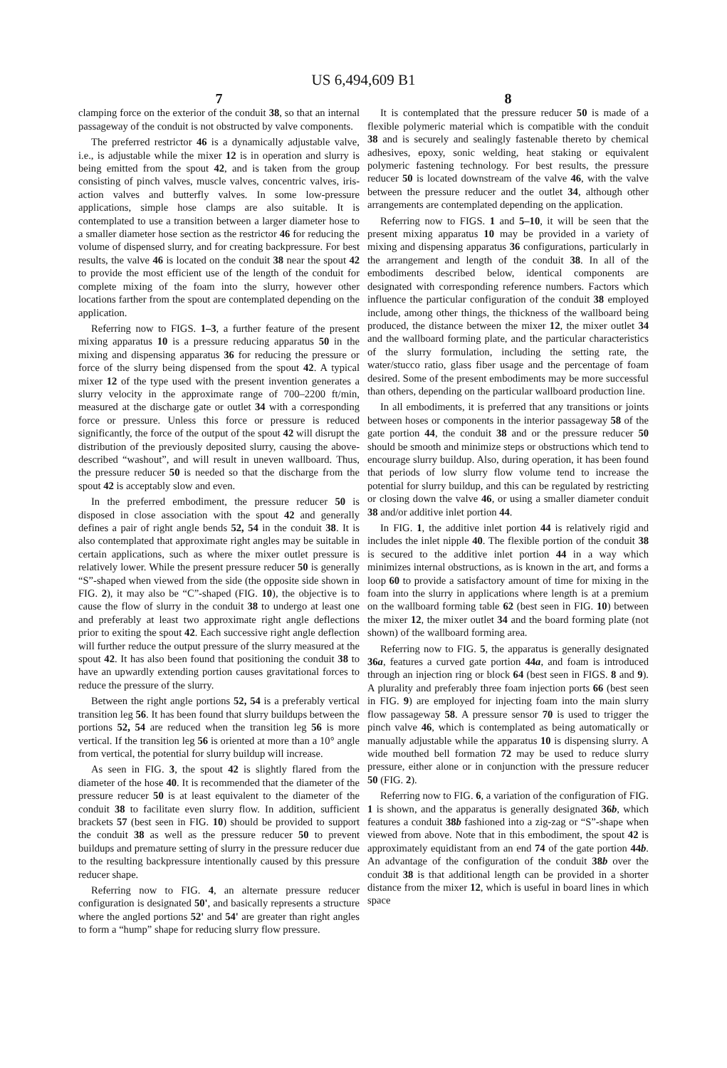US 6,494,609 B1
7
clamping force on the exterior of the conduit 38, so that an internal passageway of the conduit is not obstructed by valve components.
The preferred restrictor 46 is a dynamically adjustable valve, i.e., is adjustable while the mixer 12 is in operation and slurry is being emitted from the spout 42, and is taken from the group consisting of pinch valves, muscle valves, concentric valves, iris-action valves and butterfly valves. In some low-pressure applications, simple hose clamps are also suitable. It is contemplated to use a transition between a larger diameter hose to a smaller diameter hose section as the restrictor 46 for reducing the volume of dispensed slurry, and for creating backpressure. For best results, the valve 46 is located on the conduit 38 near the spout 42 to provide the most efficient use of the length of the conduit for complete mixing of the foam into the slurry, however other locations farther from the spout are contemplated depending on the application.
Referring now to FIGS. 1–3, a further feature of the present mixing apparatus 10 is a pressure reducing apparatus 50 in the mixing and dispensing apparatus 36 for reducing the pressure or force of the slurry being dispensed from the spout 42. A typical mixer 12 of the type used with the present invention generates a slurry velocity in the approximate range of 700–2200 ft/min, measured at the discharge gate or outlet 34 with a corresponding force or pressure. Unless this force or pressure is reduced significantly, the force of the output of the spout 42 will disrupt the distribution of the previously deposited slurry, causing the above-described “washout”, and will result in uneven wallboard. Thus, the pressure reducer 50 is needed so that the discharge from the spout 42 is acceptably slow and even.
In the preferred embodiment, the pressure reducer 50 is disposed in close association with the spout 42 and generally defines a pair of right angle bends 52, 54 in the conduit 38. It is also contemplated that approximate right angles may be suitable in certain applications, such as where the mixer outlet pressure is relatively lower. While the present pressure reducer 50 is generally “S”-shaped when viewed from the side (the opposite side shown in FIG. 2), it may also be “C”-shaped (FIG. 10), the objective is to cause the flow of slurry in the conduit 38 to undergo at least one and preferably at least two approximate right angle deflections prior to exiting the spout 42. Each successive right angle deflection will further reduce the output pressure of the slurry measured at the spout 42. It has also been found that positioning the conduit 38 to have an upwardly extending portion causes gravitational forces to reduce the pressure of the slurry.
Between the right angle portions 52, 54 is a preferably vertical transition leg 56. It has been found that slurry buildups between the portions 52, 54 are reduced when the transition leg 56 is more vertical. If the transition leg 56 is oriented at more than a 10° angle from vertical, the potential for slurry buildup will increase.
As seen in FIG. 3, the spout 42 is slightly flared from the diameter of the hose 40. It is recommended that the diameter of the pressure reducer 50 is at least equivalent to the diameter of the conduit 38 to facilitate even slurry flow. In addition, sufficient brackets 57 (best seen in FIG. 10) should be provided to support the conduit 38 as well as the pressure reducer 50 to prevent buildups and premature setting of slurry in the pressure reducer due to the resulting backpressure intentionally caused by this pressure reducer shape.
Referring now to FIG. 4, an alternate pressure reducer configuration is designated 50', and basically represents a structure where the angled portions 52' and 54' are greater than right angles to form a “hump” shape for reducing slurry flow pressure.
8
It is contemplated that the pressure reducer 50 is made of a flexible polymeric material which is compatible with the conduit 38 and is securely and sealingly fastenable thereto by chemical adhesives, epoxy, sonic welding, heat staking or equivalent polymeric fastening technology. For best results, the pressure reducer 50 is located downstream of the valve 46, with the valve between the pressure reducer and the outlet 34, although other arrangements are contemplated depending on the application.
Referring now to FIGS. 1 and 5–10, it will be seen that the present mixing apparatus 10 may be provided in a variety of mixing and dispensing apparatus 36 configurations, particularly in the arrangement and length of the conduit 38. In all of the embodiments described below, identical components are designated with corresponding reference numbers. Factors which influence the particular configuration of the conduit 38 employed include, among other things, the thickness of the wallboard being produced, the distance between the mixer 12, the mixer outlet 34 and the wallboard forming plate, and the particular characteristics of the slurry formulation, including the setting rate, the water/stucco ratio, glass fiber usage and the percentage of foam desired. Some of the present embodiments may be more successful than others, depending on the particular wallboard production line.
In all embodiments, it is preferred that any transitions or joints between hoses or components in the interior passageway 58 of the gate portion 44, the conduit 38 and or the pressure reducer 50 should be smooth and minimize steps or obstructions which tend to encourage slurry buildup. Also, during operation, it has been found that periods of low slurry flow volume tend to increase the potential for slurry buildup, and this can be regulated by restricting or closing down the valve 46, or using a smaller diameter conduit 38 and/or additive inlet portion 44.
In FIG. 1, the additive inlet portion 44 is relatively rigid and includes the inlet nipple 40. The flexible portion of the conduit 38 is secured to the additive inlet portion 44 in a way which minimizes internal obstructions, as is known in the art, and forms a loop 60 to provide a satisfactory amount of time for mixing in the foam into the slurry in applications where length is at a premium on the wallboard forming table 62 (best seen in FIG. 10) between the mixer 12, the mixer outlet 34 and the board forming plate (not shown) of the wallboard forming area.
Referring now to FIG. 5, the apparatus is generally designated 36a, features a curved gate portion 44a, and foam is introduced through an injection ring or block 64 (best seen in FIGS. 8 and 9). A plurality and preferably three foam injection ports 66 (best seen in FIG. 9) are employed for injecting foam into the main slurry flow passageway 58. A pressure sensor 70 is used to trigger the pinch valve 46, which is contemplated as being automatically or manually adjustable while the apparatus 10 is dispensing slurry. A wide mouthed bell formation 72 may be used to reduce slurry pressure, either alone or in conjunction with the pressure reducer 50 (FIG. 2).
Referring now to FIG. 6, a variation of the configuration of FIG. 1 is shown, and the apparatus is generally designated 36b, which features a conduit 38b fashioned into a zig-zag or “S”-shape when viewed from above. Note that in this embodiment, the spout 42 is approximately equidistant from an end 74 of the gate portion 44b. An advantage of the configuration of the conduit 38b over the conduit 38 is that additional length can be provided in a shorter distance from the mixer 12, which is useful in board lines in which space